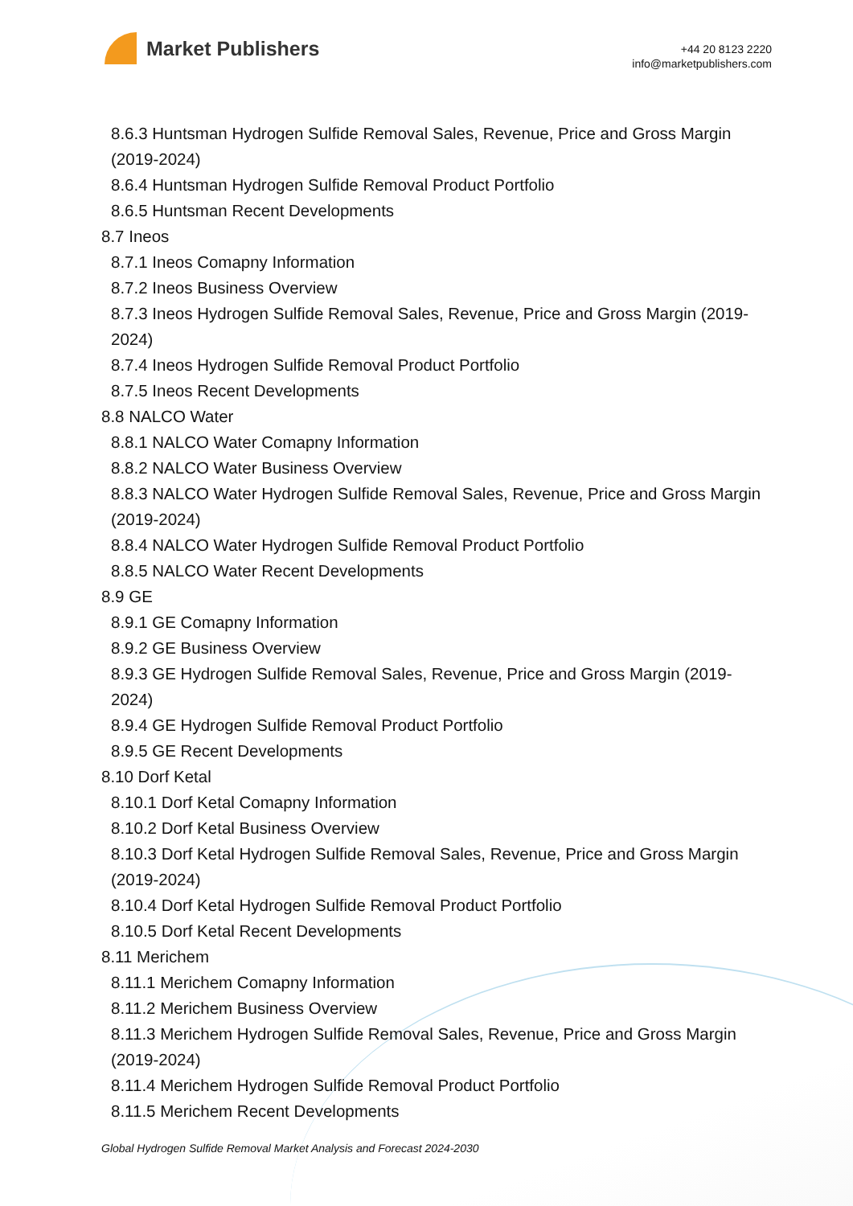Market Publishers
+44 20 8123 2220
info@marketpublishers.com
8.6.3 Huntsman Hydrogen Sulfide Removal Sales, Revenue, Price and Gross Margin (2019-2024)
8.6.4 Huntsman Hydrogen Sulfide Removal Product Portfolio
8.6.5 Huntsman Recent Developments
8.7 Ineos
8.7.1 Ineos Comapny Information
8.7.2 Ineos Business Overview
8.7.3 Ineos Hydrogen Sulfide Removal Sales, Revenue, Price and Gross Margin (2019-2024)
8.7.4 Ineos Hydrogen Sulfide Removal Product Portfolio
8.7.5 Ineos Recent Developments
8.8 NALCO Water
8.8.1 NALCO Water Comapny Information
8.8.2 NALCO Water Business Overview
8.8.3 NALCO Water Hydrogen Sulfide Removal Sales, Revenue, Price and Gross Margin (2019-2024)
8.8.4 NALCO Water Hydrogen Sulfide Removal Product Portfolio
8.8.5 NALCO Water Recent Developments
8.9 GE
8.9.1 GE Comapny Information
8.9.2 GE Business Overview
8.9.3 GE Hydrogen Sulfide Removal Sales, Revenue, Price and Gross Margin (2019-2024)
8.9.4 GE Hydrogen Sulfide Removal Product Portfolio
8.9.5 GE Recent Developments
8.10 Dorf Ketal
8.10.1 Dorf Ketal Comapny Information
8.10.2 Dorf Ketal Business Overview
8.10.3 Dorf Ketal Hydrogen Sulfide Removal Sales, Revenue, Price and Gross Margin (2019-2024)
8.10.4 Dorf Ketal Hydrogen Sulfide Removal Product Portfolio
8.10.5 Dorf Ketal Recent Developments
8.11 Merichem
8.11.1 Merichem Comapny Information
8.11.2 Merichem Business Overview
8.11.3 Merichem Hydrogen Sulfide Removal Sales, Revenue, Price and Gross Margin (2019-2024)
8.11.4 Merichem Hydrogen Sulfide Removal Product Portfolio
8.11.5 Merichem Recent Developments
Global Hydrogen Sulfide Removal Market Analysis and Forecast 2024-2030